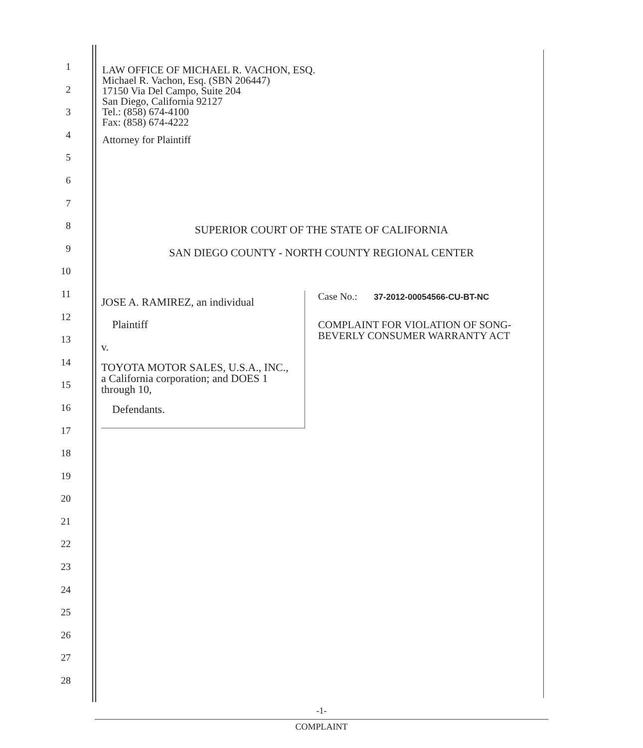LAW OFFICE OF MICHAEL R. VACHON, ESQ.
Michael R. Vachon, Esq. (SBN 206447)
17150 Via Del Campo, Suite 204
San Diego, California 92127
Tel.: (858) 674-4100
Fax: (858) 674-4222
Attorney for Plaintiff
SUPERIOR COURT OF THE STATE OF CALIFORNIA
SAN DIEGO COUNTY - NORTH COUNTY REGIONAL CENTER
JOSE A. RAMIREZ, an individual
Plaintiff
v.
TOYOTA MOTOR SALES, U.S.A., INC.,
a California corporation; and DOES 1
through 10,
Defendants.
Case No.: 37-2012-00054566-CU-BT-NC
COMPLAINT FOR VIOLATION OF SONG-BEVERLY CONSUMER WARRANTY ACT
1
2
3
4
5
6
7
8
9
10
11
12
13
14
15
16
17
18
19
20
21
22
23
24
25
26
27
28
-1-
COMPLAINT